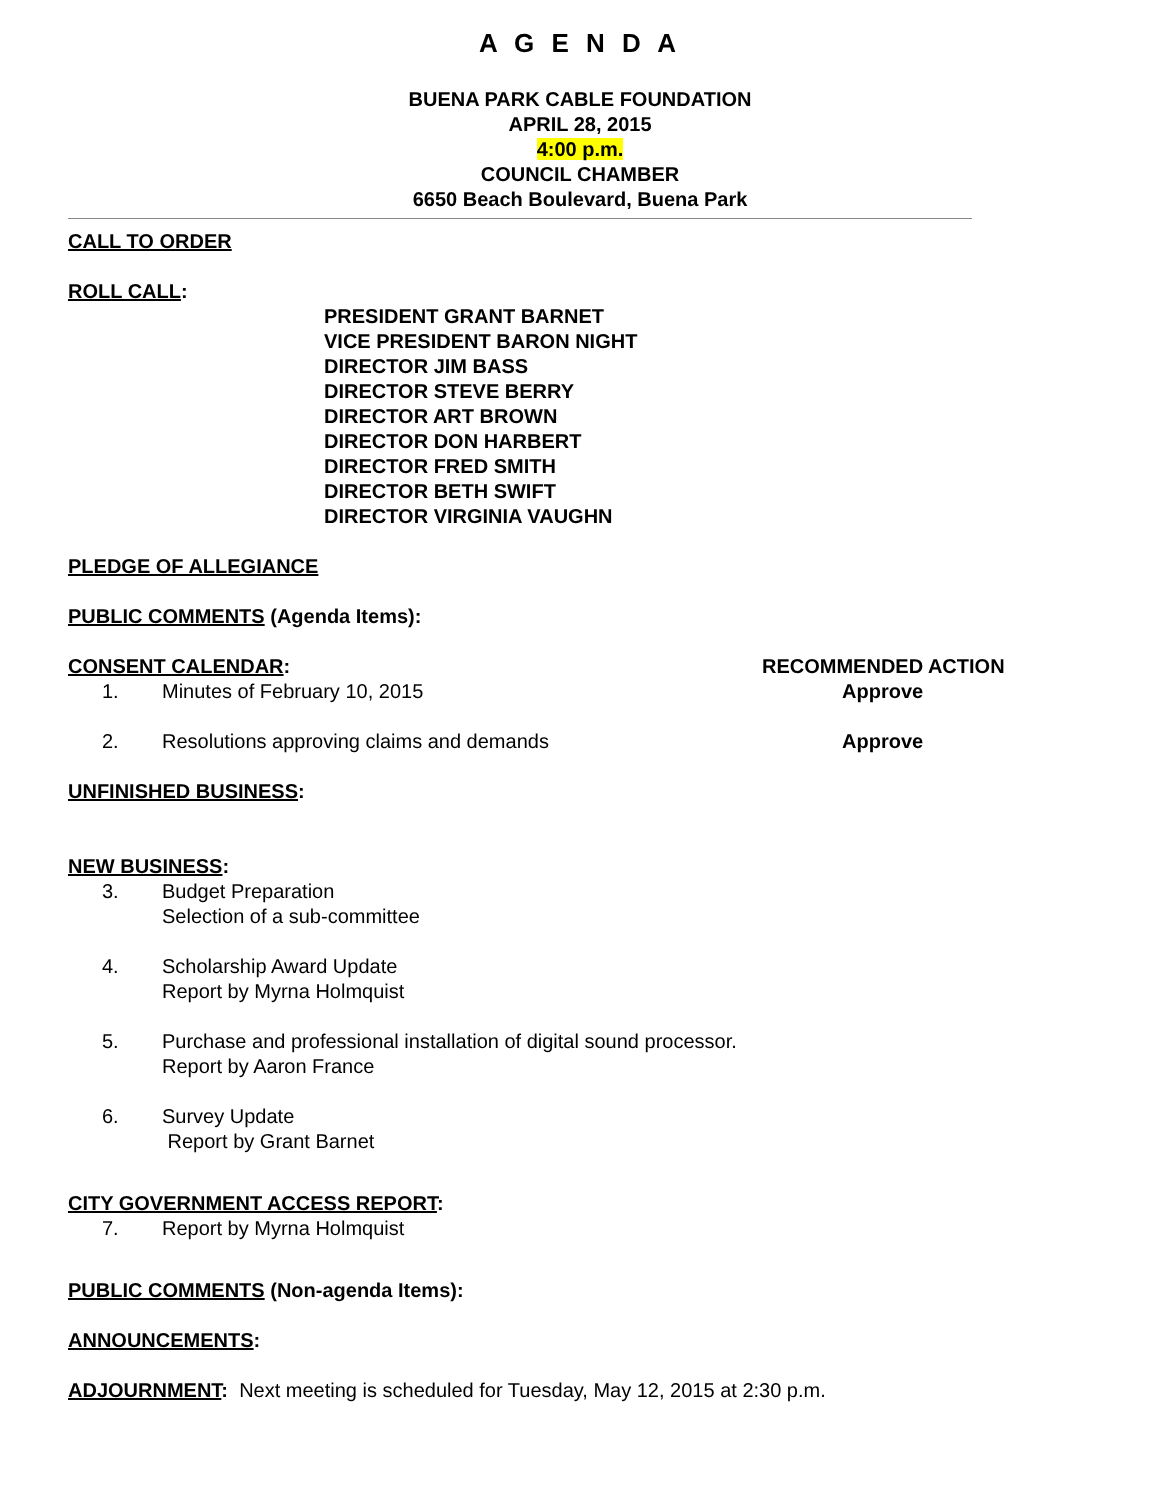A G E N D A
BUENA PARK CABLE FOUNDATION
APRIL 28, 2015
4:00 p.m.
COUNCIL CHAMBER
6650 Beach Boulevard, Buena Park
CALL TO ORDER
ROLL CALL:
PRESIDENT GRANT BARNET
VICE PRESIDENT BARON NIGHT
DIRECTOR JIM BASS
DIRECTOR STEVE BERRY
DIRECTOR ART BROWN
DIRECTOR DON HARBERT
DIRECTOR FRED SMITH
DIRECTOR BETH SWIFT
DIRECTOR VIRGINIA VAUGHN
PLEDGE OF ALLEGIANCE
PUBLIC COMMENTS (Agenda Items):
CONSENT CALENDAR: RECOMMENDED ACTION
1. Minutes of February 10, 2015 Approve
2. Resolutions approving claims and demands
Approve
UNFINISHED BUSINESS:
NEW BUSINESS:
3. Budget Preparation
Selection of a sub-committee
4. Scholarship Award Update
Report by Myrna Holmquist
5. Purchase and professional installation of digital sound processor.
Report by Aaron France
6. Survey Update
Report by Grant Barnet
CITY GOVERNMENT ACCESS REPORT:
7. Report by Myrna Holmquist
PUBLIC COMMENTS (Non-agenda Items):
ANNOUNCEMENTS:
ADJOURNMENT: Next meeting is scheduled for Tuesday, May 12, 2015 at 2:30 p.m.